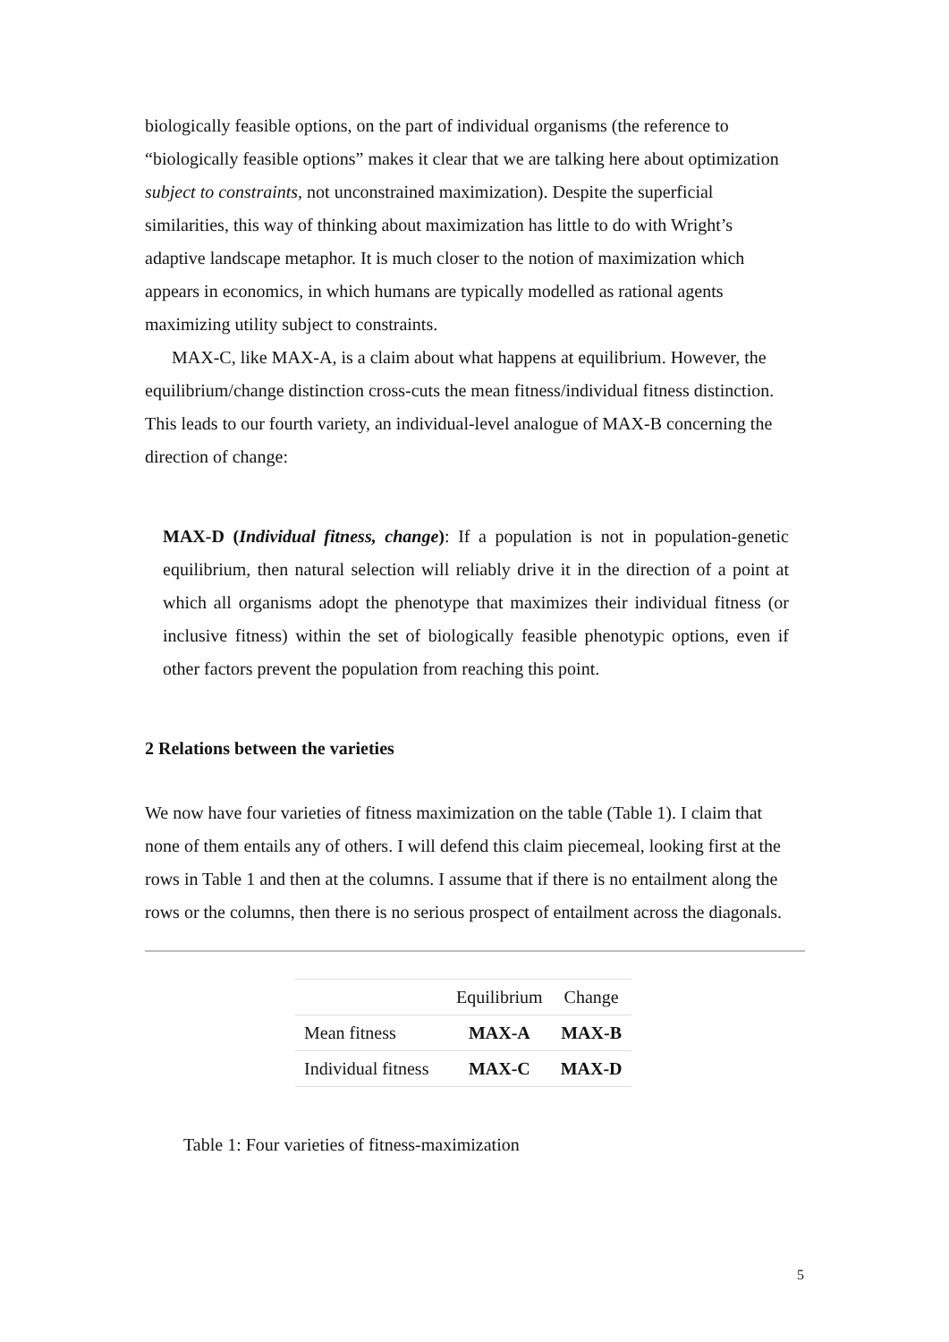biologically feasible options, on the part of individual organisms (the reference to “biologically feasible options” makes it clear that we are talking here about optimization subject to constraints, not unconstrained maximization). Despite the superficial similarities, this way of thinking about maximization has little to do with Wright’s adaptive landscape metaphor. It is much closer to the notion of maximization which appears in economics, in which humans are typically modelled as rational agents maximizing utility subject to constraints.
MAX-C, like MAX-A, is a claim about what happens at equilibrium. However, the equilibrium/change distinction cross-cuts the mean fitness/individual fitness distinction. This leads to our fourth variety, an individual-level analogue of MAX-B concerning the direction of change:
MAX-D (Individual fitness, change): If a population is not in population-genetic equilibrium, then natural selection will reliably drive it in the direction of a point at which all organisms adopt the phenotype that maximizes their individual fitness (or inclusive fitness) within the set of biologically feasible phenotypic options, even if other factors prevent the population from reaching this point.
2 Relations between the varieties
We now have four varieties of fitness maximization on the table (Table 1). I claim that none of them entails any of others. I will defend this claim piecemeal, looking first at the rows in Table 1 and then at the columns. I assume that if there is no entailment along the rows or the columns, then there is no serious prospect of entailment across the diagonals.
| | Equilibrium | Change |
| Mean fitness | MAX-A | MAX-B |
| Individual fitness | MAX-C | MAX-D |
Table 1: Four varieties of fitness-maximization
5